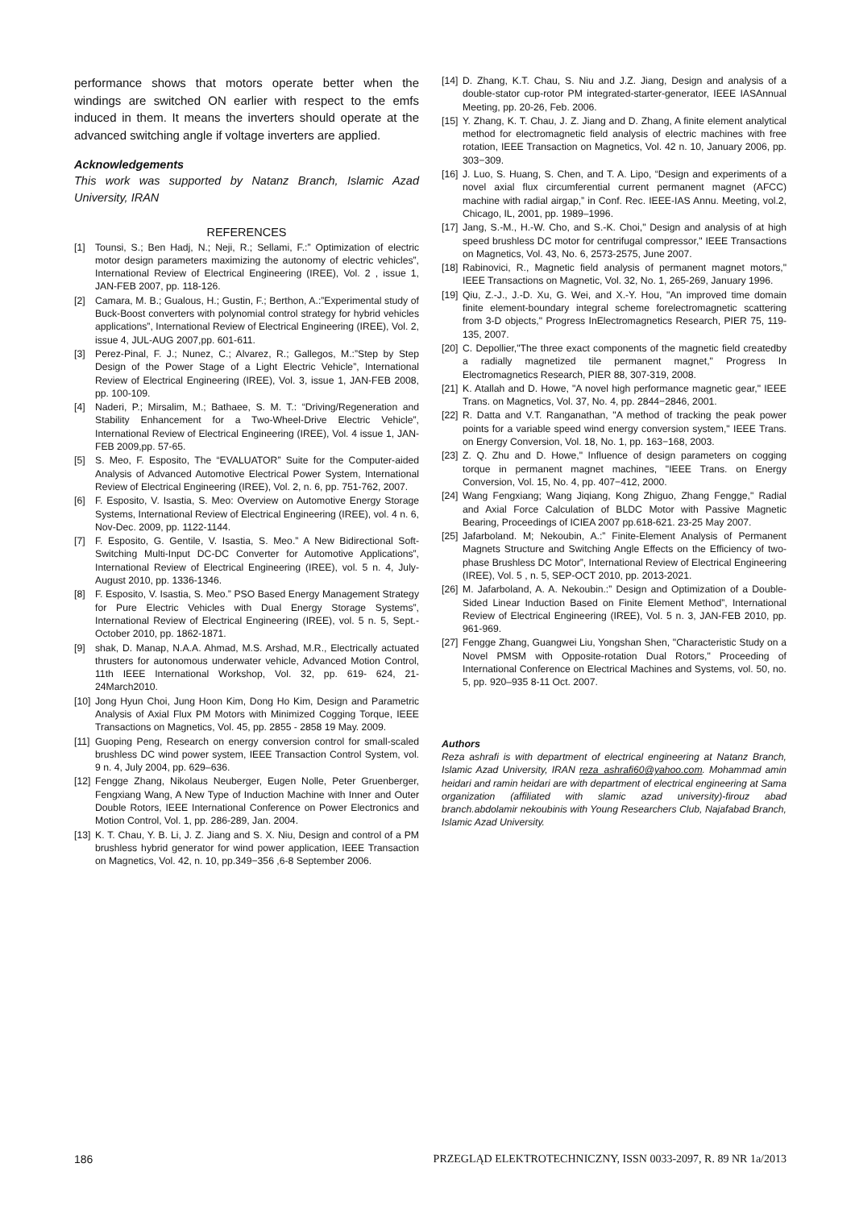performance shows that motors operate better when the windings are switched ON earlier with respect to the emfs induced in them. It means the inverters should operate at the advanced switching angle if voltage inverters are applied.
Acknowledgements
This work was supported by Natanz Branch, Islamic Azad University, IRAN
REFERENCES
[1] Tounsi, S.; Ben Hadj, N.; Neji, R.; Sellami, F.:” Optimization of electric motor design parameters maximizing the autonomy of electric vehicles”, International Review of Electrical Engineering (IREE), Vol. 2 , issue 1, JAN-FEB 2007, pp. 118-126.
[2] Camara, M. B.; Gualous, H.; Gustin, F.; Berthon, A.:”Experimental study of Buck-Boost converters with polynomial control strategy for hybrid vehicles applications”, International Review of Electrical Engineering (IREE), Vol. 2, issue 4, JUL-AUG 2007,pp. 601-611.
[3] Perez-Pinal, F. J.; Nunez, C.; Alvarez, R.; Gallegos, M.:”Step by Step Design of the Power Stage of a Light Electric Vehicle”, International Review of Electrical Engineering (IREE), Vol. 3, issue 1, JAN-FEB 2008, pp. 100-109.
[4] Naderi, P.; Mirsalim, M.; Bathaee, S. M. T.: “Driving/Regeneration and Stability Enhancement for a Two-Wheel-Drive Electric Vehicle”, International Review of Electrical Engineering (IREE), Vol. 4 issue 1, JAN-FEB 2009,pp. 57-65.
[5] S. Meo, F. Esposito, The “EVALUATOR” Suite for the Computer-aided Analysis of Advanced Automotive Electrical Power System, International Review of Electrical Engineering (IREE), Vol. 2, n. 6, pp. 751-762, 2007.
[6] F. Esposito, V. Isastia, S. Meo: Overview on Automotive Energy Storage Systems, International Review of Electrical Engineering (IREE), vol. 4 n. 6, Nov-Dec. 2009, pp. 1122-1144.
[7] F. Esposito, G. Gentile, V. Isastia, S. Meo.” A New Bidirectional Soft-Switching Multi-Input DC-DC Converter for Automotive Applications”, International Review of Electrical Engineering (IREE), vol. 5 n. 4, July-August 2010, pp. 1336-1346.
[8] F. Esposito, V. Isastia, S. Meo.” PSO Based Energy Management Strategy for Pure Electric Vehicles with Dual Energy Storage Systems”, International Review of Electrical Engineering (IREE), vol. 5 n. 5, Sept.-October 2010, pp. 1862-1871.
[9] shak, D. Manap, N.A.A. Ahmad, M.S. Arshad, M.R., Electrically actuated thrusters for autonomous underwater vehicle, Advanced Motion Control, 11th IEEE International Workshop, Vol. 32, pp. 619- 624, 21-24March2010.
[10] Jong Hyun Choi, Jung Hoon Kim, Dong Ho Kim, Design and Parametric Analysis of Axial Flux PM Motors with Minimized Cogging Torque, IEEE Transactions on Magnetics, Vol. 45, pp. 2855 - 2858 19 May. 2009.
[11] Guoping Peng, Research on energy conversion control for small-scaled brushless DC wind power system, IEEE Transaction Control System, vol. 9 n. 4, July 2004, pp. 629–636.
[12] Fengge Zhang, Nikolaus Neuberger, Eugen Nolle, Peter Gruenberger, Fengxiang Wang, A New Type of Induction Machine with Inner and Outer Double Rotors, IEEE International Conference on Power Electronics and Motion Control, Vol. 1, pp. 286-289, Jan. 2004.
[13] K. T. Chau, Y. B. Li, J. Z. Jiang and S. X. Niu, Design and control of a PM brushless hybrid generator for wind power application, IEEE Transaction on Magnetics, Vol. 42, n. 10, pp.349−356 ,6-8 September 2006.
[14] D. Zhang, K.T. Chau, S. Niu and J.Z. Jiang, Design and analysis of a double-stator cup-rotor PM integrated-starter-generator, IEEE IASAnnual Meeting, pp. 20-26, Feb. 2006.
[15] Y. Zhang, K. T. Chau, J. Z. Jiang and D. Zhang, A finite element analytical method for electromagnetic field analysis of electric machines with free rotation, IEEE Transaction on Magnetics, Vol. 42 n. 10, January 2006, pp. 303−309.
[16] J. Luo, S. Huang, S. Chen, and T. A. Lipo, “Design and experiments of a novel axial flux circumferential current permanent magnet (AFCC) machine with radial airgap,” in Conf. Rec. IEEE-IAS Annu. Meeting, vol.2, Chicago, IL, 2001, pp. 1989–1996.
[17] Jang, S.-M., H.-W. Cho, and S.-K. Choi," Design and analysis of at high speed brushless DC motor for centrifugal compressor," IEEE Transactions on Magnetics, Vol. 43, No. 6, 2573-2575, June 2007.
[18] Rabinovici, R., Magnetic field analysis of permanent magnet motors," IEEE Transactions on Magnetic, Vol. 32, No. 1, 265-269, January 1996.
[19] Qiu, Z.-J., J.-D. Xu, G. Wei, and X.-Y. Hou, "An improved time domain finite element-boundary integral scheme forelectromagnetic scattering from 3-D objects," Progress InElectromagnetics Research, PIER 75, 119-135, 2007.
[20] C. Depollier,"The three exact components of the magnetic field createdby a radially magnetized tile permanent magnet," Progress In Electromagnetics Research, PIER 88, 307-319, 2008.
[21] K. Atallah and D. Howe, "A novel high performance magnetic gear," IEEE Trans. on Magnetics, Vol. 37, No. 4, pp. 2844−2846, 2001.
[22] R. Datta and V.T. Ranganathan, "A method of tracking the peak power points for a variable speed wind energy conversion system," IEEE Trans. on Energy Conversion, Vol. 18, No. 1, pp. 163−168, 2003.
[23] Z. Q. Zhu and D. Howe," Influence of design parameters on cogging torque in permanent magnet machines, "IEEE Trans. on Energy Conversion, Vol. 15, No. 4, pp. 407−412, 2000.
[24] Wang Fengxiang; Wang Jiqiang, Kong Zhiguo, Zhang Fengge," Radial and Axial Force Calculation of BLDC Motor with Passive Magnetic Bearing, Proceedings of ICIEA 2007 pp.618-621. 23-25 May 2007.
[25] Jafarboland. M; Nekoubin, A.:” Finite-Element Analysis of Permanent Magnets Structure and Switching Angle Effects on the Efficiency of two-phase Brushless DC Motor”, International Review of Electrical Engineering (IREE), Vol. 5 , n. 5, SEP-OCT 2010, pp. 2013-2021.
[26] M. Jafarboland, A. A. Nekoubin.:” Design and Optimization of a Double-Sided Linear Induction Based on Finite Element Method”, International Review of Electrical Engineering (IREE), Vol. 5 n. 3, JAN-FEB 2010, pp. 961-969.
[27] Fengge Zhang, Guangwei Liu, Yongshan Shen, "Characteristic Study on a Novel PMSM with Opposite-rotation Dual Rotors," Proceeding of International Conference on Electrical Machines and Systems, vol. 50, no. 5, pp. 920–935 8-11 Oct. 2007.
Authors
Reza ashrafi is with department of electrical engineering at Natanz Branch, Islamic Azad University, IRAN reza_ashrafi60@yahoo.com. Mohammad amin heidari and ramin heidari are with department of electrical engineering at Sama organization (affiliated with slamic azad university)-firouz abad branch.abdolamir nekoubinis with Young Researchers Club, Najafabad Branch, Islamic Azad University.
186 PRZEGLĄD ELEKTROTECHNICZNY, ISSN 0033-2097, R. 89 NR 1a/2013